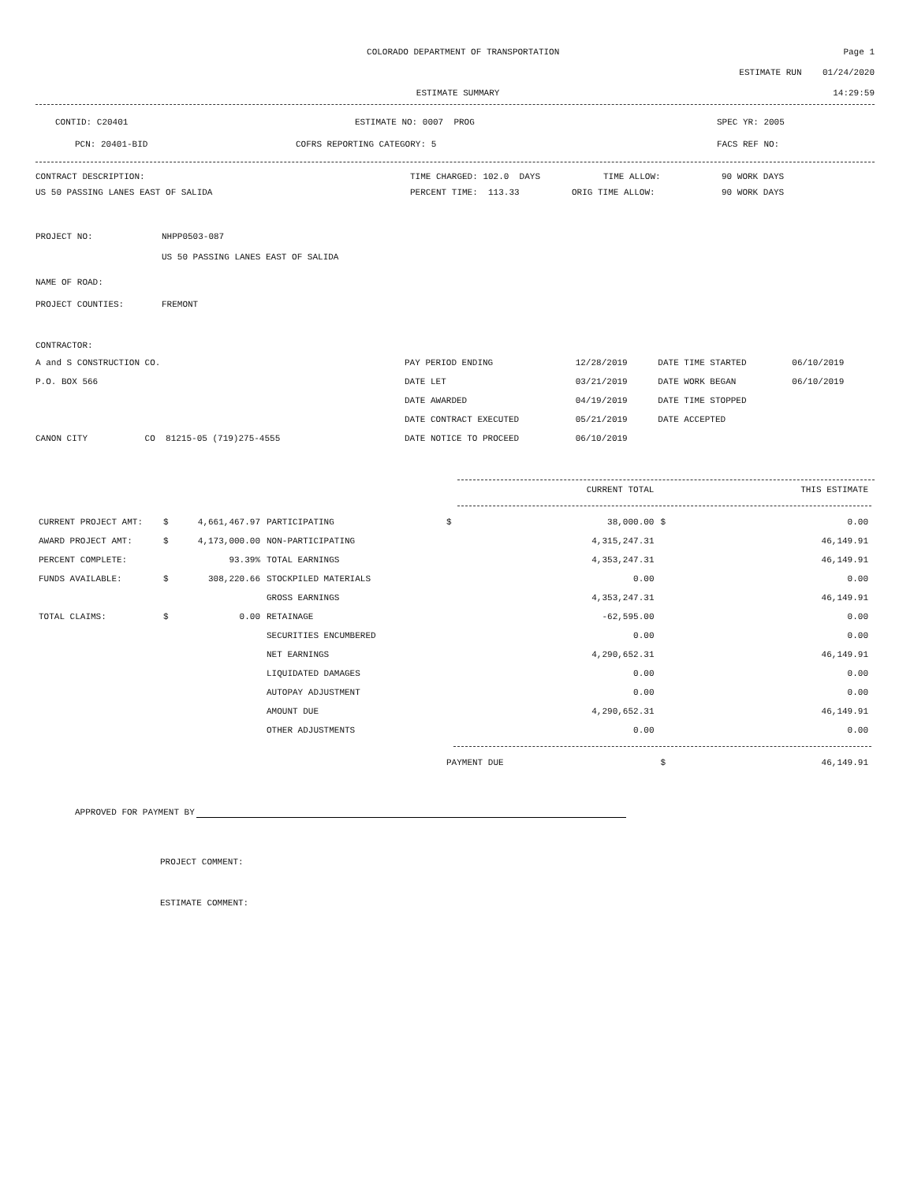COLORADO DEPARTMENT OF TRANSPORTATION
Page 1
ESTIMATE RUN 01/24/2020
ESTIMATE SUMMARY 14:29:59
CONTID: C20401 ESTIMATE NO: 0007 PROG SPEC YR: 2005
PCN: 20401-BID COFRS REPORTING CATEGORY: 5 FACS REF NO:
CONTRACT DESCRIPTION: TIME CHARGED: 102.0 DAYS TIME ALLOW: 90 WORK DAYS
US 50 PASSING LANES EAST OF SALIDA PERCENT TIME: 113.33 ORIG TIME ALLOW: 90 WORK DAYS
PROJECT NO: NHPP0503-087
US 50 PASSING LANES EAST OF SALIDA
NAME OF ROAD:
PROJECT COUNTIES: FREMONT
CONTRACTOR:
| A and S CONSTRUCTION CO. | PAY PERIOD ENDING | 12/28/2019 | DATE TIME STARTED | 06/10/2019 |
| P.O. BOX 566 | DATE LET | 03/21/2019 | DATE WORK BEGAN | 06/10/2019 |
| | DATE AWARDED | 04/19/2019 | DATE TIME STOPPED | |
| | DATE CONTRACT EXECUTED | 05/21/2019 | DATE ACCEPTED | |
| CANON CITY CO 81215-05 (719)275-4555 | DATE NOTICE TO PROCEED | 06/10/2019 | | |
| | | | | | CURRENT TOTAL | | THIS ESTIMATE |
| CURRENT PROJECT AMT: | $ | 4,661,467.97 | PARTICIPATING | $ | 38,000.00 | $ | 0.00 |
| AWARD PROJECT AMT: | $ | 4,173,000.00 | NON-PARTICIPATING | | 4,315,247.31 | | 46,149.91 |
| PERCENT COMPLETE: | | 93.39% | TOTAL EARNINGS | | 4,353,247.31 | | 46,149.91 |
| FUNDS AVAILABLE: | $ | 308,220.66 | STOCKPILED MATERIALS | | 0.00 | | 0.00 |
| | | | GROSS EARNINGS | | 4,353,247.31 | | 46,149.91 |
| TOTAL CLAIMS: | $ | 0.00 | RETAINAGE | | -62,595.00 | | 0.00 |
| | | | SECURITIES ENCUMBERED | | 0.00 | | 0.00 |
| | | | NET EARNINGS | | 4,290,652.31 | | 46,149.91 |
| | | | LIQUIDATED DAMAGES | | 0.00 | | 0.00 |
| | | | AUTOPAY ADJUSTMENT | | 0.00 | | 0.00 |
| | | | AMOUNT DUE | | 4,290,652.31 | | 46,149.91 |
| | | | OTHER ADJUSTMENTS | | 0.00 | | 0.00 |
| | | | | PAYMENT DUE | | $ | 46,149.91 |
APPROVED FOR PAYMENT BY
PROJECT COMMENT:
ESTIMATE COMMENT: